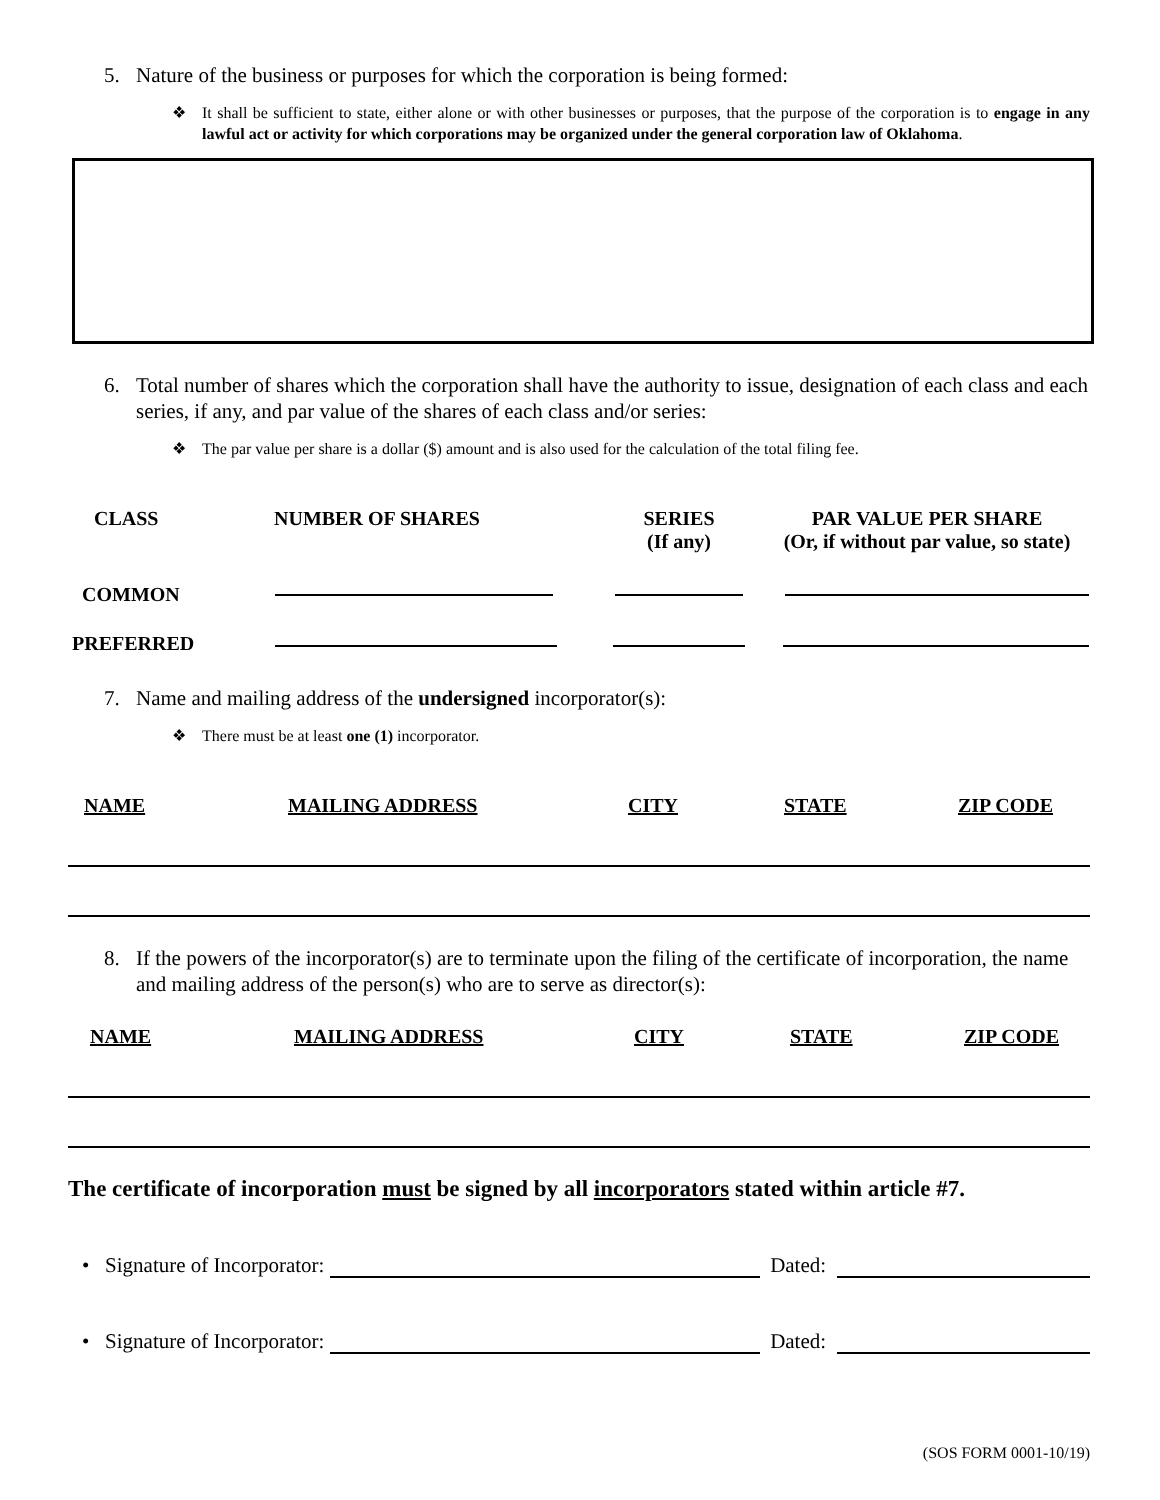5. Nature of the business or purposes for which the corporation is being formed:
❖ It shall be sufficient to state, either alone or with other businesses or purposes, that the purpose of the corporation is to engage in any lawful act or activity for which corporations may be organized under the general corporation law of Oklahoma.
6. Total number of shares which the corporation shall have the authority to issue, designation of each class and each series, if any, and par value of the shares of each class and/or series:
❖ The par value per share is a dollar ($) amount and is also used for the calculation of the total filing fee.
| CLASS | NUMBER OF SHARES | SERIES (If any) | PAR VALUE PER SHARE (Or, if without par value, so state) |
| --- | --- | --- | --- |
| COMMON | | | |
| PREFERRED | | | |
7. Name and mailing address of the undersigned incorporator(s):
❖ There must be at least one (1) incorporator.
| NAME | MAILING ADDRESS | CITY | STATE | ZIP CODE |
| --- | --- | --- | --- | --- |
8. If the powers of the incorporator(s) are to terminate upon the filing of the certificate of incorporation, the name and mailing address of the person(s) who are to serve as director(s):
| NAME | MAILING ADDRESS | CITY | STATE | ZIP CODE |
| --- | --- | --- | --- | --- |
The certificate of incorporation must be signed by all incorporators stated within article #7.
• Signature of Incorporator: Dated:
• Signature of Incorporator: Dated:
(SOS FORM 0001-10/19)